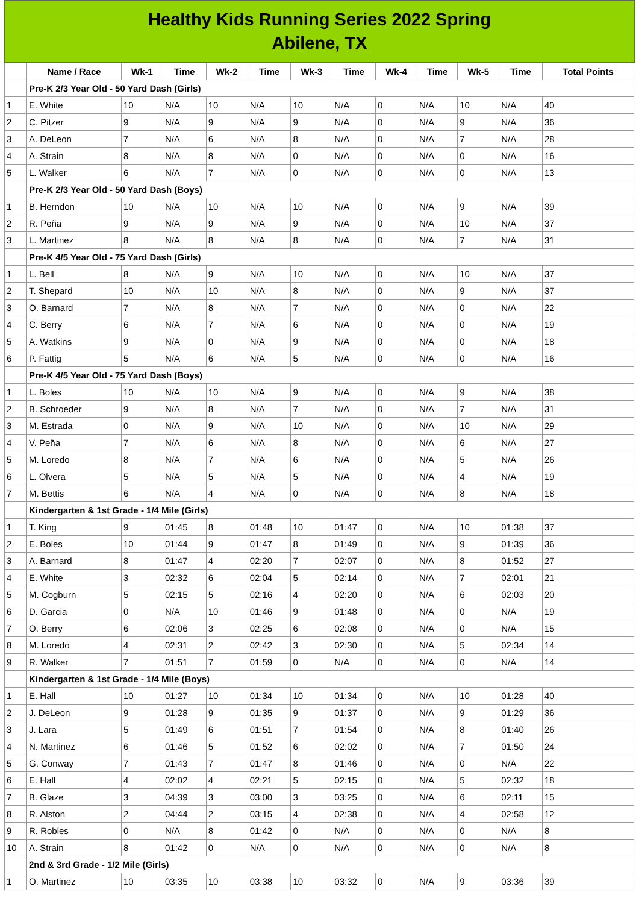Healthy Kids Running Series 2022 Spring
Abilene, TX
| | Name / Race | Wk-1 | Time | Wk-2 | Time | Wk-3 | Time | Wk-4 | Time | Wk-5 | Time | Total Points |
| --- | --- | --- | --- | --- | --- | --- | --- | --- | --- | --- | --- | --- |
| | Pre-K 2/3 Year Old - 50 Yard Dash (Girls) | | | | | | | | | | | |
| 1 | E. White | 10 | N/A | 10 | N/A | 10 | N/A | 0 | N/A | 10 | N/A | 40 |
| 2 | C. Pitzer | 9 | N/A | 9 | N/A | 9 | N/A | 0 | N/A | 9 | N/A | 36 |
| 3 | A. DeLeon | 7 | N/A | 6 | N/A | 8 | N/A | 0 | N/A | 7 | N/A | 28 |
| 4 | A. Strain | 8 | N/A | 8 | N/A | 0 | N/A | 0 | N/A | 0 | N/A | 16 |
| 5 | L. Walker | 6 | N/A | 7 | N/A | 0 | N/A | 0 | N/A | 0 | N/A | 13 |
| | Pre-K 2/3 Year Old - 50 Yard Dash (Boys) | | | | | | | | | | | |
| 1 | B. Herndon | 10 | N/A | 10 | N/A | 10 | N/A | 0 | N/A | 9 | N/A | 39 |
| 2 | R. Peña | 9 | N/A | 9 | N/A | 9 | N/A | 0 | N/A | 10 | N/A | 37 |
| 3 | L. Martinez | 8 | N/A | 8 | N/A | 8 | N/A | 0 | N/A | 7 | N/A | 31 |
| | Pre-K 4/5 Year Old - 75 Yard Dash (Girls) | | | | | | | | | | | |
| 1 | L. Bell | 8 | N/A | 9 | N/A | 10 | N/A | 0 | N/A | 10 | N/A | 37 |
| 2 | T. Shepard | 10 | N/A | 10 | N/A | 8 | N/A | 0 | N/A | 9 | N/A | 37 |
| 3 | O. Barnard | 7 | N/A | 8 | N/A | 7 | N/A | 0 | N/A | 0 | N/A | 22 |
| 4 | C. Berry | 6 | N/A | 7 | N/A | 6 | N/A | 0 | N/A | 0 | N/A | 19 |
| 5 | A. Watkins | 9 | N/A | 0 | N/A | 9 | N/A | 0 | N/A | 0 | N/A | 18 |
| 6 | P. Fattig | 5 | N/A | 6 | N/A | 5 | N/A | 0 | N/A | 0 | N/A | 16 |
| | Pre-K 4/5 Year Old - 75 Yard Dash (Boys) | | | | | | | | | | | |
| 1 | L. Boles | 10 | N/A | 10 | N/A | 9 | N/A | 0 | N/A | 9 | N/A | 38 |
| 2 | B. Schroeder | 9 | N/A | 8 | N/A | 7 | N/A | 0 | N/A | 7 | N/A | 31 |
| 3 | M. Estrada | 0 | N/A | 9 | N/A | 10 | N/A | 0 | N/A | 10 | N/A | 29 |
| 4 | V. Peña | 7 | N/A | 6 | N/A | 8 | N/A | 0 | N/A | 6 | N/A | 27 |
| 5 | M. Loredo | 8 | N/A | 7 | N/A | 6 | N/A | 0 | N/A | 5 | N/A | 26 |
| 6 | L. Olvera | 5 | N/A | 5 | N/A | 5 | N/A | 0 | N/A | 4 | N/A | 19 |
| 7 | M. Bettis | 6 | N/A | 4 | N/A | 0 | N/A | 0 | N/A | 8 | N/A | 18 |
| | Kindergarten & 1st Grade - 1/4 Mile (Girls) | | | | | | | | | | | |
| 1 | T. King | 9 | 01:45 | 8 | 01:48 | 10 | 01:47 | 0 | N/A | 10 | 01:38 | 37 |
| 2 | E. Boles | 10 | 01:44 | 9 | 01:47 | 8 | 01:49 | 0 | N/A | 9 | 01:39 | 36 |
| 3 | A. Barnard | 8 | 01:47 | 4 | 02:20 | 7 | 02:07 | 0 | N/A | 8 | 01:52 | 27 |
| 4 | E. White | 3 | 02:32 | 6 | 02:04 | 5 | 02:14 | 0 | N/A | 7 | 02:01 | 21 |
| 5 | M. Cogburn | 5 | 02:15 | 5 | 02:16 | 4 | 02:20 | 0 | N/A | 6 | 02:03 | 20 |
| 6 | D. Garcia | 0 | N/A | 10 | 01:46 | 9 | 01:48 | 0 | N/A | 0 | N/A | 19 |
| 7 | O. Berry | 6 | 02:06 | 3 | 02:25 | 6 | 02:08 | 0 | N/A | 0 | N/A | 15 |
| 8 | M. Loredo | 4 | 02:31 | 2 | 02:42 | 3 | 02:30 | 0 | N/A | 5 | 02:34 | 14 |
| 9 | R. Walker | 7 | 01:51 | 7 | 01:59 | 0 | N/A | 0 | N/A | 0 | N/A | 14 |
| | Kindergarten & 1st Grade - 1/4 Mile (Boys) | | | | | | | | | | | |
| 1 | E. Hall | 10 | 01:27 | 10 | 01:34 | 10 | 01:34 | 0 | N/A | 10 | 01:28 | 40 |
| 2 | J. DeLeon | 9 | 01:28 | 9 | 01:35 | 9 | 01:37 | 0 | N/A | 9 | 01:29 | 36 |
| 3 | J. Lara | 5 | 01:49 | 6 | 01:51 | 7 | 01:54 | 0 | N/A | 8 | 01:40 | 26 |
| 4 | N. Martinez | 6 | 01:46 | 5 | 01:52 | 6 | 02:02 | 0 | N/A | 7 | 01:50 | 24 |
| 5 | G. Conway | 7 | 01:43 | 7 | 01:47 | 8 | 01:46 | 0 | N/A | 0 | N/A | 22 |
| 6 | E. Hall | 4 | 02:02 | 4 | 02:21 | 5 | 02:15 | 0 | N/A | 5 | 02:32 | 18 |
| 7 | B. Glaze | 3 | 04:39 | 3 | 03:00 | 3 | 03:25 | 0 | N/A | 6 | 02:11 | 15 |
| 8 | R. Alston | 2 | 04:44 | 2 | 03:15 | 4 | 02:38 | 0 | N/A | 4 | 02:58 | 12 |
| 9 | R. Robles | 0 | N/A | 8 | 01:42 | 0 | N/A | 0 | N/A | 0 | N/A | 8 |
| 10 | A. Strain | 8 | 01:42 | 0 | N/A | 0 | N/A | 0 | N/A | 0 | N/A | 8 |
| | 2nd & 3rd Grade - 1/2 Mile (Girls) | | | | | | | | | | | |
| 1 | O. Martinez | 10 | 03:35 | 10 | 03:38 | 10 | 03:32 | 0 | N/A | 9 | 03:36 | 39 |